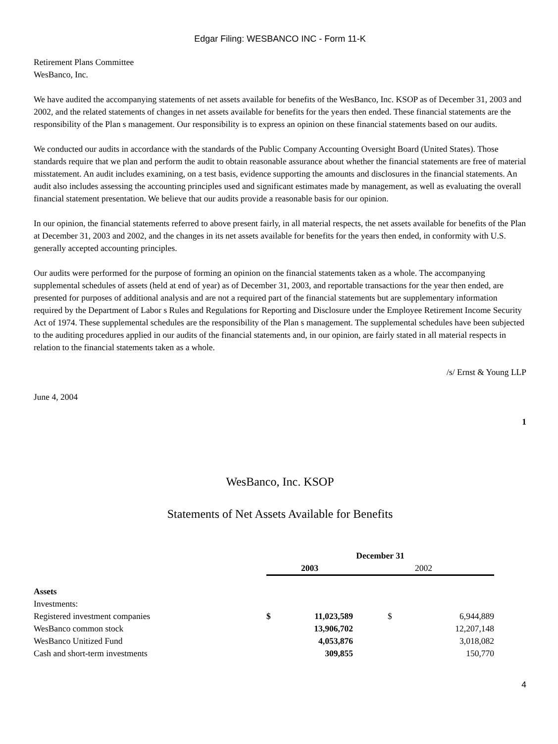Edgar Filing: WESBANCO INC - Form 11-K
Retirement Plans Committee
WesBanco, Inc.
We have audited the accompanying statements of net assets available for benefits of the WesBanco, Inc. KSOP as of December 31, 2003 and 2002, and the related statements of changes in net assets available for benefits for the years then ended. These financial statements are the responsibility of the Plan s management. Our responsibility is to express an opinion on these financial statements based on our audits.
We conducted our audits in accordance with the standards of the Public Company Accounting Oversight Board (United States). Those standards require that we plan and perform the audit to obtain reasonable assurance about whether the financial statements are free of material misstatement. An audit includes examining, on a test basis, evidence supporting the amounts and disclosures in the financial statements. An audit also includes assessing the accounting principles used and significant estimates made by management, as well as evaluating the overall financial statement presentation. We believe that our audits provide a reasonable basis for our opinion.
In our opinion, the financial statements referred to above present fairly, in all material respects, the net assets available for benefits of the Plan at December 31, 2003 and 2002, and the changes in its net assets available for benefits for the years then ended, in conformity with U.S. generally accepted accounting principles.
Our audits were performed for the purpose of forming an opinion on the financial statements taken as a whole. The accompanying supplemental schedules of assets (held at end of year) as of December 31, 2003, and reportable transactions for the year then ended, are presented for purposes of additional analysis and are not a required part of the financial statements but are supplementary information required by the Department of Labor s Rules and Regulations for Reporting and Disclosure under the Employee Retirement Income Security Act of 1974. These supplemental schedules are the responsibility of the Plan s management. The supplemental schedules have been subjected to the auditing procedures applied in our audits of the financial statements and, in our opinion, are fairly stated in all material respects in relation to the financial statements taken as a whole.
/s/ Ernst & Young LLP
June 4, 2004
1
WesBanco, Inc. KSOP
Statements of Net Assets Available for Benefits
| | December 31 | | | |
| | 2003 | | 2002 | |
| Assets | | | | |
| Investments: | | | | |
| Registered investment companies | $ | 11,023,589 | $ | 6,944,889 |
| WesBanco common stock | | 13,906,702 | | 12,207,148 |
| WesBanco Unitized Fund | | 4,053,876 | | 3,018,082 |
| Cash and short-term investments | | 309,855 | | 150,770 |
4